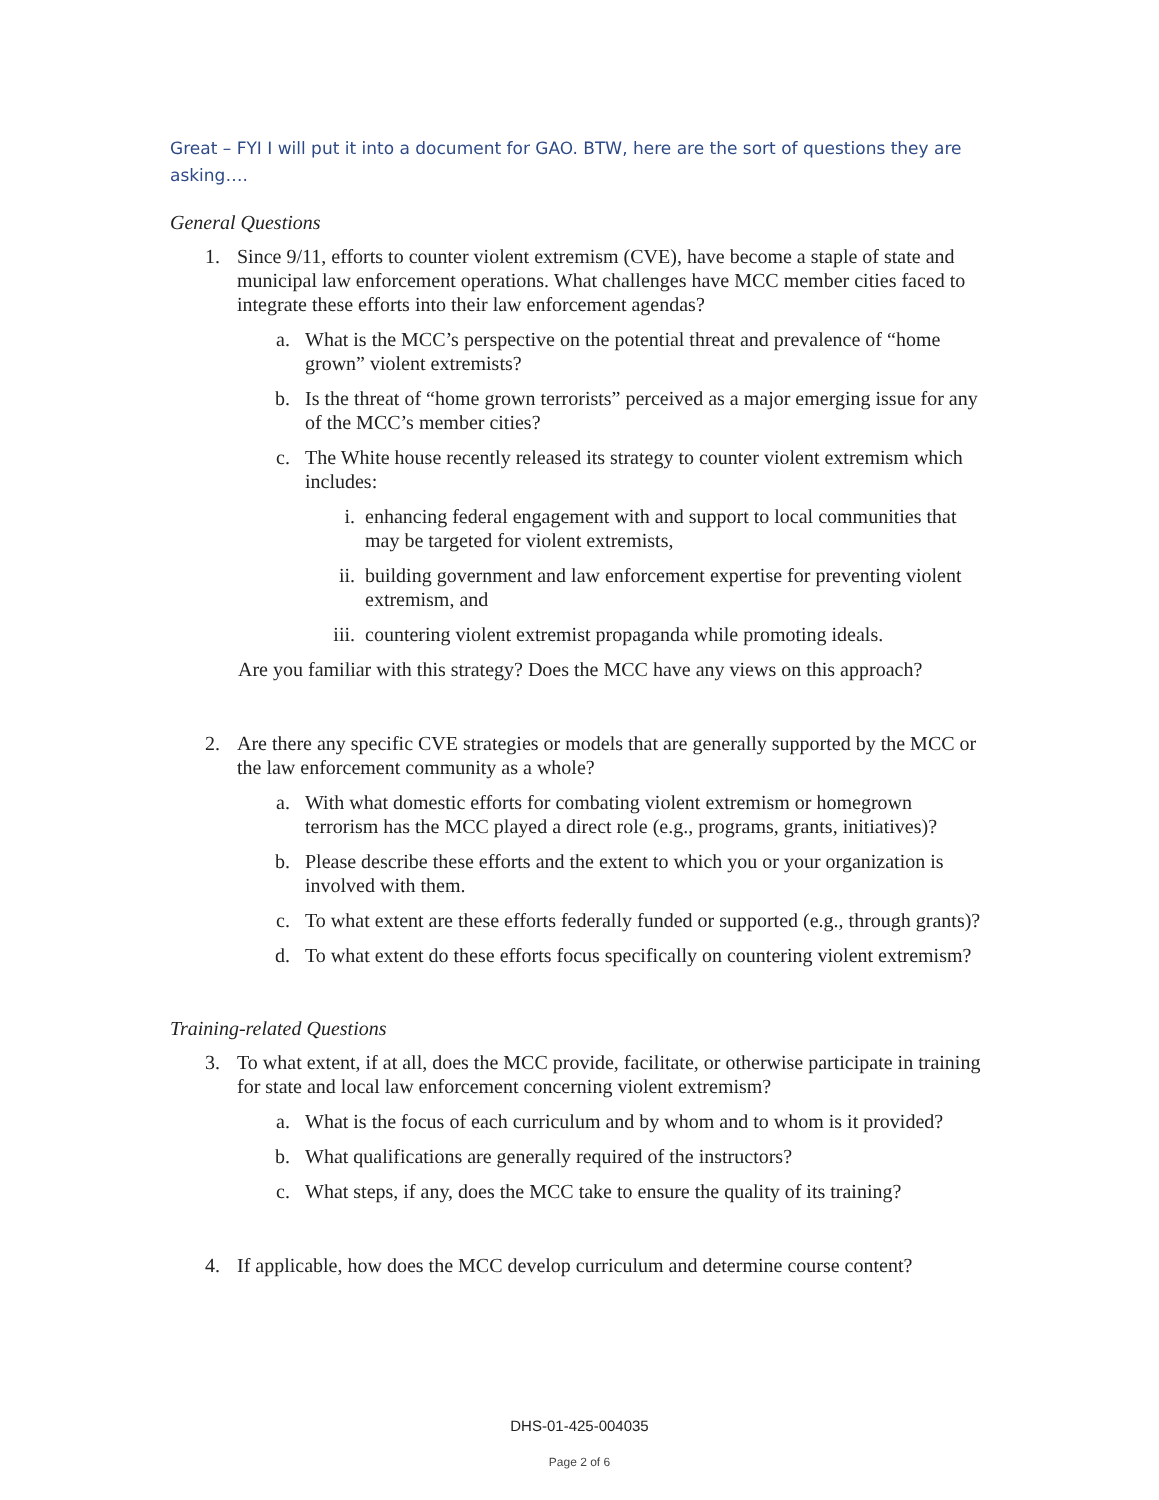Great – FYI I will put it into a document for GAO. BTW, here are the sort of questions they are asking….
General Questions
1. Since 9/11, efforts to counter violent extremism (CVE), have become a staple of state and municipal law enforcement operations. What challenges have MCC member cities faced to integrate these efforts into their law enforcement agendas?
a. What is the MCC’s perspective on the potential threat and prevalence of “home grown” violent extremists?
b. Is the threat of “home grown terrorists” perceived as a major emerging issue for any of the MCC’s member cities?
c. The White house recently released its strategy to counter violent extremism which includes:
i. enhancing federal engagement with and support to local communities that may be targeted for violent extremists,
ii. building government and law enforcement expertise for preventing violent extremism, and
iii. countering violent extremist propaganda while promoting ideals.
Are you familiar with this strategy? Does the MCC have any views on this approach?
2. Are there any specific CVE strategies or models that are generally supported by the MCC or the law enforcement community as a whole?
a. With what domestic efforts for combating violent extremism or homegrown terrorism has the MCC played a direct role (e.g., programs, grants, initiatives)?
b. Please describe these efforts and the extent to which you or your organization is involved with them.
c. To what extent are these efforts federally funded or supported (e.g., through grants)?
d. To what extent do these efforts focus specifically on countering violent extremism?
Training-related Questions
3. To what extent, if at all, does the MCC provide, facilitate, or otherwise participate in training for state and local law enforcement concerning violent extremism?
a. What is the focus of each curriculum and by whom and to whom is it provided?
b. What qualifications are generally required of the instructors?
c. What steps, if any, does the MCC take to ensure the quality of its training?
4. If applicable, how does the MCC develop curriculum and determine course content?
DHS-01-425-004035
Page 2 of 6